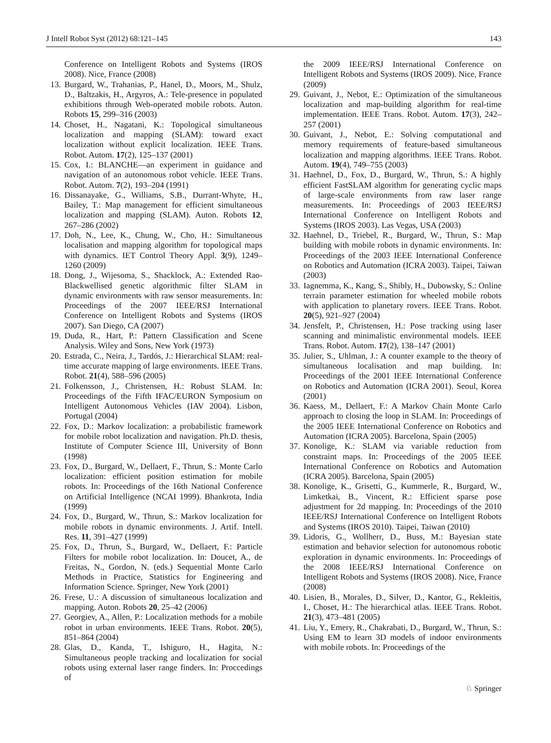J Intell Robot Syst (2012) 68:121–145 143
Conference on Intelligent Robots and Systems (IROS 2008). Nice, France (2008)
13. Burgard, W., Trahanias, P., Hanel, D., Moors, M., Shulz, D., Baltzakis, H., Argyros, A.: Tele-presence in populated exhibitions through Web-operated mobile robots. Auton. Robots 15, 299–316 (2003)
14. Choset, H., Nagatani, K.: Topological simultaneous localization and mapping (SLAM): toward exact localization without explicit localization. IEEE Trans. Robot. Autom. 17(2), 125–137 (2001)
15. Cox, I.: BLANCHE—an experiment in guidance and navigation of an autonomous robot vehicle. IEEE Trans. Robot. Autom. 7(2), 193–204 (1991)
16. Dissanayake, G., Williams, S.B., Durrant-Whyte, H., Bailey, T.: Map management for efficient simultaneous localization and mapping (SLAM). Auton. Robots 12, 267–286 (2002)
17. Doh, N., Lee, K., Chung, W., Cho, H.: Simultaneous localisation and mapping algorithm for topological maps with dynamics. IET Control Theory Appl. 3(9), 1249–1260 (2009)
18. Dong, J., Wijesoma, S., Shacklock, A.: Extended Rao-Blackwellised genetic algorithmic filter SLAM in dynamic environments with raw sensor measurements. In: Proceedings of the 2007 IEEE/RSJ International Conference on Intelligent Robots and Systems (IROS 2007). San Diego, CA (2007)
19. Duda, R., Hart, P.: Pattern Classification and Scene Analysis. Wiley and Sons, New York (1973)
20. Estrada, C., Neira, J., Tardós, J.: Hierarchical SLAM: real-time accurate mapping of large environments. IEEE Trans. Robot. 21(4), 588–596 (2005)
21. Folkensson, J., Christensen, H.: Robust SLAM. In: Proceedings of the Fifth IFAC/EURON Symposium on Intelligent Autonomous Vehicles (IAV 2004). Lisbon, Portugal (2004)
22. Fox, D.: Markov localization: a probabilistic framework for mobile robot localization and navigation. Ph.D. thesis, Institute of Computer Science III, University of Bonn (1998)
23. Fox, D., Burgard, W., Dellaert, F., Thrun, S.: Monte Carlo localization: efficient position estimation for mobile robots. In: Proceedings of the 16th National Conference on Artificial Intelligence (NCAI 1999). Bhankrota, India (1999)
24. Fox, D., Burgard, W., Thrun, S.: Markov localization for mobile robots in dynamic environments. J. Artif. Intell. Res. 11, 391–427 (1999)
25. Fox, D., Thrun, S., Burgard, W., Dellaert, F.: Particle Filters for mobile robot localization. In: Doucet, A., de Freitas, N., Gordon, N. (eds.) Sequential Monte Carlo Methods in Practice, Statistics for Engineering and Information Science. Springer, New York (2001)
26. Frese, U.: A discussion of simultaneous localization and mapping. Auton. Robots 20, 25–42 (2006)
27. Georgiev, A., Allen, P.: Localization methods for a mobile robot in urban environments. IEEE Trans. Robot. 20(5), 851–864 (2004)
28. Glas, D., Kanda, T., Ishiguro, H., Hagita, N.: Simultaneous people tracking and localization for social robots using external laser range finders. In: Proccedings of
the 2009 IEEE/RSJ International Conference on Intelligent Robots and Systems (IROS 2009). Nice, France (2009)
29. Guivant, J., Nebot, E.: Optimization of the simultaneous localization and map-building algorithm for real-time implementation. IEEE Trans. Robot. Autom. 17(3), 242–257 (2001)
30. Guivant, J., Nebot, E.: Solving computational and memory requirements of feature-based simultaneous localization and mapping algorithms. IEEE Trans. Robot. Autom. 19(4), 749–755 (2003)
31. Haehnel, D., Fox, D., Burgard, W., Thrun, S.: A highly efficient FastSLAM algorithm for generating cyclic maps of large-scale environments from raw laser range measurements. In: Proceedings of 2003 IEEE/RSJ International Conference on Intelligent Robots and Systems (IROS 2003). Las Vegas, USA (2003)
32. Haehnel, D., Triebel, R., Burgard, W., Thrun, S.: Map building with mobile robots in dynamic environments. In: Proceedings of the 2003 IEEE International Conference on Robotics and Automation (ICRA 2003). Taipei, Taiwan (2003)
33. Iagnemma, K., Kang, S., Shibly, H., Dubowsky, S.: Online terrain parameter estimation for wheeled mobile robots with application to planetary rovers. IEEE Trans. Robot. 20(5), 921–927 (2004)
34. Jensfelt, P., Christensen, H.: Pose tracking using laser scanning and minimalistic environmental models. IEEE Trans. Robot. Autom. 17(2), 138–147 (2001)
35. Julier, S., Uhlman, J.: A counter example to the theory of simultaneous localisation and map building. In: Proceedings of the 2001 IEEE International Conference on Robotics and Automation (ICRA 2001). Seoul, Korea (2001)
36. Kaess, M., Dellaert, F.: A Markov Chain Monte Carlo approach to closing the loop in SLAM. In: Proceedings of the 2005 IEEE International Conference on Robotics and Automation (ICRA 2005). Barcelona, Spain (2005)
37. Konolige, K.: SLAM via variable reduction from constraint maps. In: Proceedings of the 2005 IEEE International Conference on Robotics and Automation (ICRA 2005). Barcelona, Spain (2005)
38. Konolige, K., Grisetti, G., Kummerle, R., Burgard, W., Limketkai, B., Vincent, R.: Efficient sparse pose adjustment for 2d mapping. In: Proceedings of the 2010 IEEE/RSJ International Conference on Intelligent Robots and Systems (IROS 2010). Taipei, Taiwan (2010)
39. Lidoris, G., Wollherr, D., Buss, M.: Bayesian state estimation and behavior selection for autonomous robotic exploration in dynamic environments. In: Proceedings of the 2008 IEEE/RSJ International Conference on Intelligent Robots and Systems (IROS 2008). Nice, France (2008)
40. Lisien, B., Morales, D., Silver, D., Kantor, G., Rekleitis, I., Choset, H.: The hierarchical atlas. IEEE Trans. Robot. 21(3), 473–481 (2005)
41. Liu, Y., Emery, R., Chakrabati, D., Burgard, W., Thrun, S.: Using EM to learn 3D models of indoor environments with mobile robots. In: Proceedings of the
♘ Springer